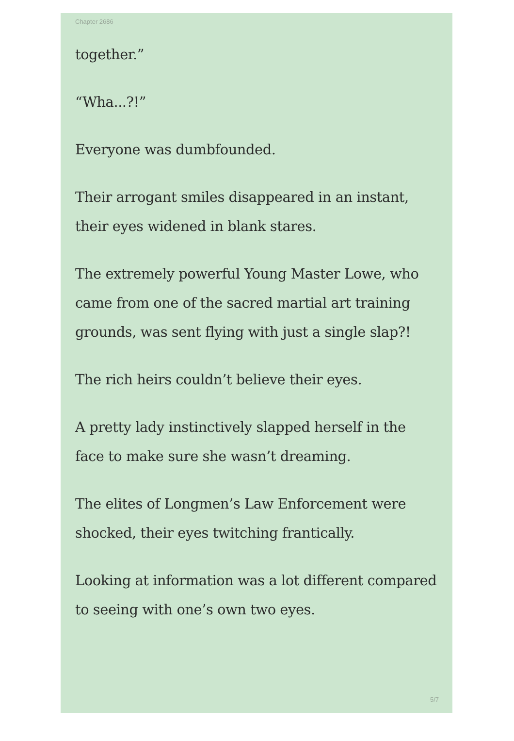Chapter 2686
together.”
“Wha...?!”
Everyone was dumbfounded.
Their arrogant smiles disappeared in an instant, their eyes widened in blank stares.
The extremely powerful Young Master Lowe, who came from one of the sacred martial art training grounds, was sent flying with just a single slap?!
The rich heirs couldn’t believe their eyes.
A pretty lady instinctively slapped herself in the face to make sure she wasn’t dreaming.
The elites of Longmen’s Law Enforcement were shocked, their eyes twitching frantically.
Looking at information was a lot different compared to seeing with one’s own two eyes.
5/7